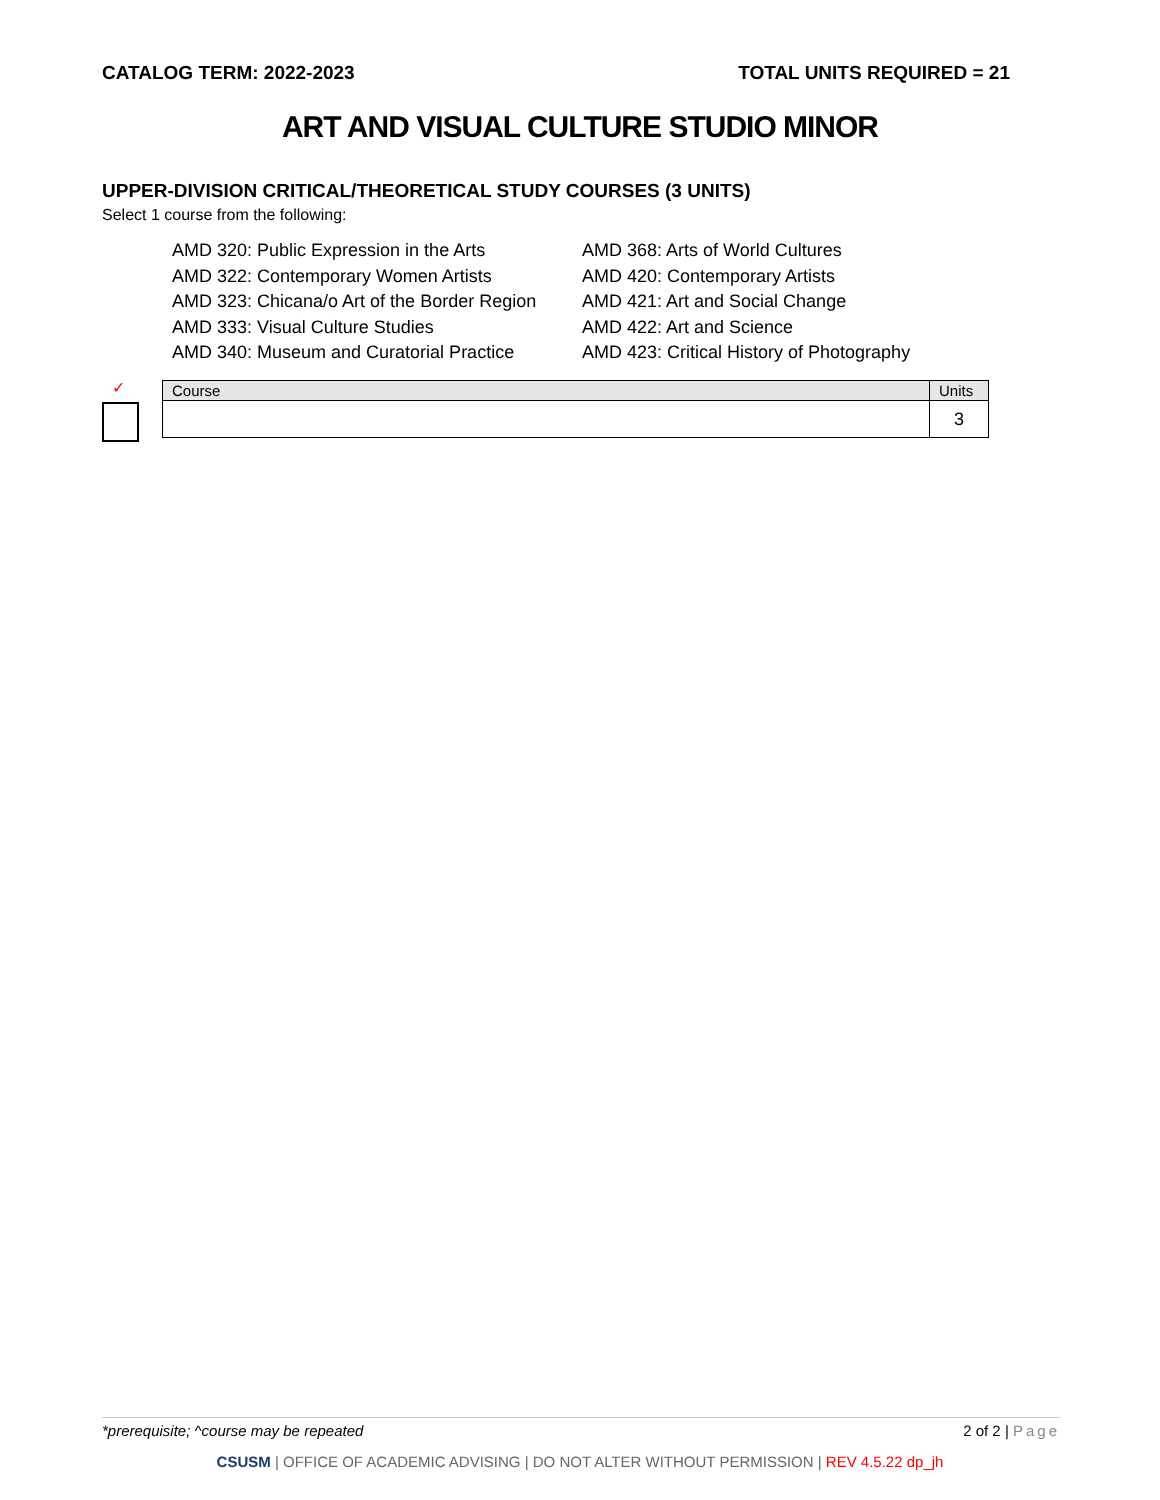CATALOG TERM: 2022-2023 TOTAL UNITS REQUIRED = 21
ART AND VISUAL CULTURE STUDIO MINOR
UPPER-DIVISION CRITICAL/THEORETICAL STUDY COURSES (3 UNITS)
Select 1 course from the following:
AMD 320: Public Expression in the Arts
AMD 322: Contemporary Women Artists
AMD 323: Chicana/o Art of the Border Region
AMD 333: Visual Culture Studies
AMD 340: Museum and Curatorial Practice
AMD 368: Arts of World Cultures
AMD 420: Contemporary Artists
AMD 421: Art and Social Change
AMD 422: Art and Science
AMD 423: Critical History of Photography
✓
| Course | Units |
| --- | --- |
| | 3 |
*prerequisite; ^course may be repeated 2 of 2 | Page
CSUSM | OFFICE OF ACADEMIC ADVISING | DO NOT ALTER WITHOUT PERMISSION | REV 4.5.22 dp_jh